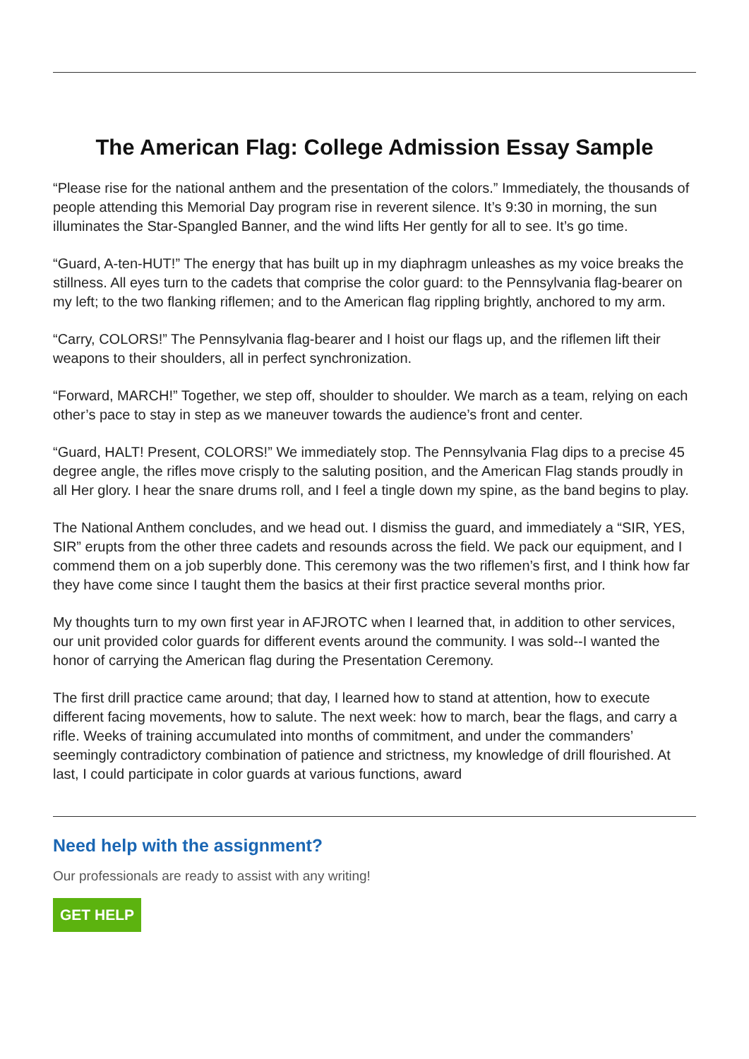The American Flag: College Admission Essay Sample
“Please rise for the national anthem and the presentation of the colors.” Immediately, the thousands of people attending this Memorial Day program rise in reverent silence. It’s 9:30 in morning, the sun illuminates the Star-Spangled Banner, and the wind lifts Her gently for all to see. It’s go time.
“Guard, A-ten-HUT!” The energy that has built up in my diaphragm unleashes as my voice breaks the stillness. All eyes turn to the cadets that comprise the color guard: to the Pennsylvania flag-bearer on my left; to the two flanking riflemen; and to the American flag rippling brightly, anchored to my arm.
“Carry, COLORS!” The Pennsylvania flag-bearer and I hoist our flags up, and the riflemen lift their weapons to their shoulders, all in perfect synchronization.
“Forward, MARCH!” Together, we step off, shoulder to shoulder. We march as a team, relying on each other’s pace to stay in step as we maneuver towards the audience’s front and center.
“Guard, HALT! Present, COLORS!” We immediately stop. The Pennsylvania Flag dips to a precise 45 degree angle, the rifles move crisply to the saluting position, and the American Flag stands proudly in all Her glory. I hear the snare drums roll, and I feel a tingle down my spine, as the band begins to play.
The National Anthem concludes, and we head out. I dismiss the guard, and immediately a “SIR, YES, SIR” erupts from the other three cadets and resounds across the field. We pack our equipment, and I commend them on a job superbly done. This ceremony was the two riflemen’s first, and I think how far they have come since I taught them the basics at their first practice several months prior.
My thoughts turn to my own first year in AFJROTC when I learned that, in addition to other services, our unit provided color guards for different events around the community. I was sold--I wanted the honor of carrying the American flag during the Presentation Ceremony.
The first drill practice came around; that day, I learned how to stand at attention, how to execute different facing movements, how to salute. The next week: how to march, bear the flags, and carry a rifle. Weeks of training accumulated into months of commitment, and under the commanders’ seemingly contradictory combination of patience and strictness, my knowledge of drill flourished. At last, I could participate in color guards at various functions, award
Need help with the assignment?
Our professionals are ready to assist with any writing!
GET HELP